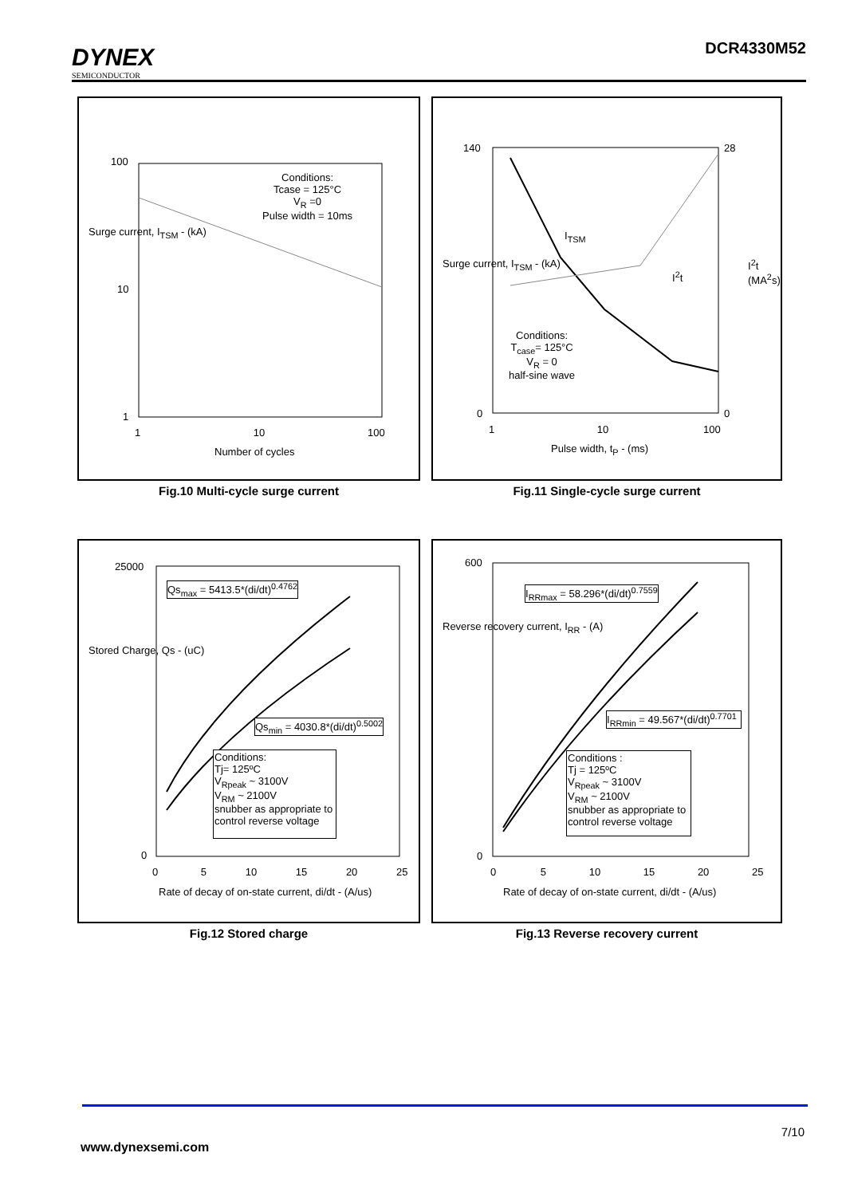DYNEX
SEMICONDUCTOR
DCR4330M52
Conditions:
Tcase = 125°C
V<sub>R</sub> =0
Pulse width = 10ms
100
10
1
1 10 100
Number of cycles
Surge current, I<sub>TSM</sub> - (kA)
Fig.10 Multi-cycle surge current
I<sub>TSM</sub>
I<sup>2</sup>t
Conditions:
T<sub>case</sub>= 125°C
V<sub>R</sub> = 0
half-sine wave
140 28
0 0
1 10 100
Pulse width, t<sub>P</sub> - (ms)
Surge current, I<sub>TSM</sub> - (kA) I<sup>2</sup>t (MA<sup>2</sup>s)
Fig.11 Single-cycle surge current
Qs<sub>max</sub> = 5413.5*(di/dt)<sup>0.4762</sup>
Qs<sub>min</sub> = 4030.8*(di/dt)<sup>0.5002</sup>
Conditions:
Tj= 125ºC
V<sub>Rpeak</sub> ~ 3100V
V<sub>RM</sub> ~ 2100V
snubber as appropriate to
control reverse voltage
25000
0
0 5 10 15 20 25
Rate of decay of on-state current, di/dt - (A/us)
Stored Charge, Qs - (uC)
Fig.12 Stored charge
I<sub>RRmax</sub> = 58.296*(di/dt)<sup>0.7559</sup>
I<sub>RRmin</sub> = 49.567*(di/dt)<sup>0.7701</sup>
Conditions :
Tj = 125ºC
V<sub>Rpeak</sub> ~ 3100V
V<sub>RM</sub> ~ 2100V
snubber as appropriate to
control reverse voltage
600
0
0 5 10 15 20 25
Rate of decay of on-state current, di/dt - (A/us)
Reverse recovery current, I<sub>RR</sub> - (A)
Fig.13 Reverse recovery current
7/10
www.dynexsemi.com